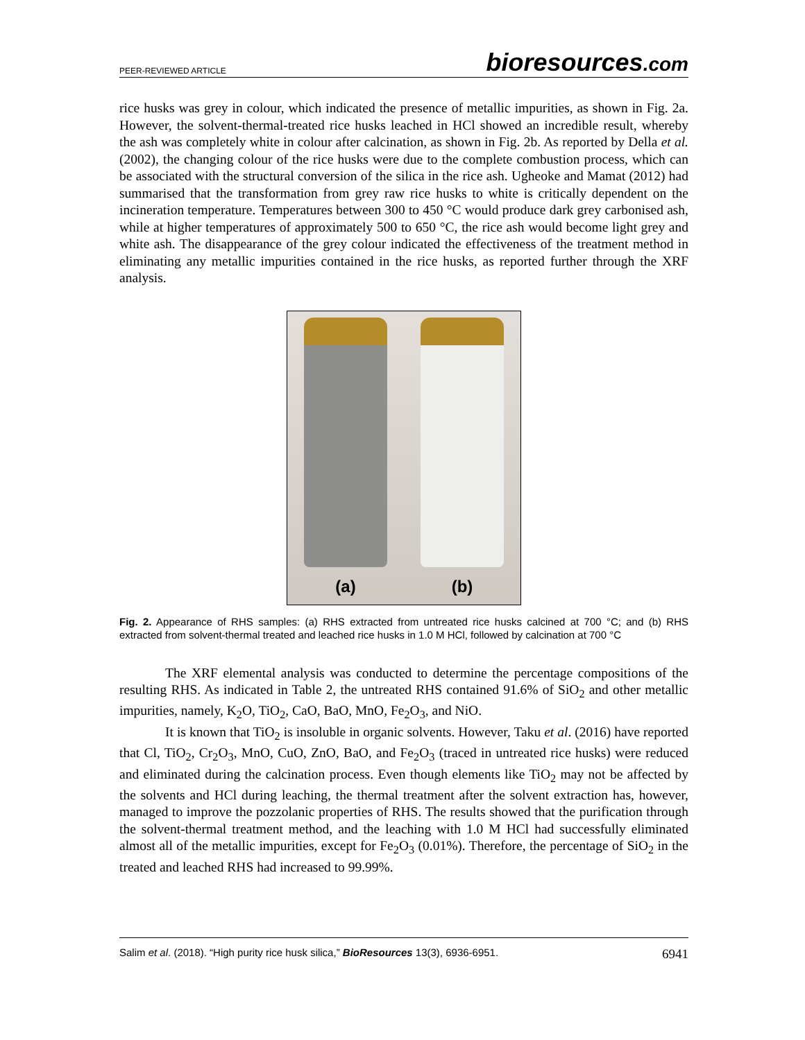PEER-REVIEWED ARTICLE bioresources.com
rice husks was grey in colour, which indicated the presence of metallic impurities, as shown in Fig. 2a. However, the solvent-thermal-treated rice husks leached in HCl showed an incredible result, whereby the ash was completely white in colour after calcination, as shown in Fig. 2b. As reported by Della et al. (2002), the changing colour of the rice husks were due to the complete combustion process, which can be associated with the structural conversion of the silica in the rice ash. Ugheoke and Mamat (2012) had summarised that the transformation from grey raw rice husks to white is critically dependent on the incineration temperature. Temperatures between 300 to 450 °C would produce dark grey carbonised ash, while at higher temperatures of approximately 500 to 650 °C, the rice ash would become light grey and white ash. The disappearance of the grey colour indicated the effectiveness of the treatment method in eliminating any metallic impurities contained in the rice husks, as reported further through the XRF analysis.
(a)
(b)
Fig. 2. Appearance of RHS samples: (a) RHS extracted from untreated rice husks calcined at 700 °C; and (b) RHS extracted from solvent-thermal treated and leached rice husks in 1.0 M HCl, followed by calcination at 700 °C
The XRF elemental analysis was conducted to determine the percentage compositions of the resulting RHS. As indicated in Table 2, the untreated RHS contained 91.6% of SiO<sub>2</sub> and other metallic impurities, namely, K<sub>2</sub>O, TiO<sub>2</sub>, CaO, BaO, MnO, Fe<sub>2</sub>O<sub>3</sub>, and NiO.
It is known that TiO<sub>2</sub> is insoluble in organic solvents. However, Taku et al. (2016) have reported that Cl, TiO<sub>2</sub>, Cr<sub>2</sub>O<sub>3</sub>, MnO, CuO, ZnO, BaO, and Fe<sub>2</sub>O<sub>3</sub> (traced in untreated rice husks) were reduced and eliminated during the calcination process. Even though elements like TiO<sub>2</sub> may not be affected by the solvents and HCl during leaching, the thermal treatment after the solvent extraction has, however, managed to improve the pozzolanic properties of RHS. The results showed that the purification through the solvent-thermal treatment method, and the leaching with 1.0 M HCl had successfully eliminated almost all of the metallic impurities, except for Fe<sub>2</sub>O<sub>3</sub> (0.01%). Therefore, the percentage of SiO<sub>2</sub> in the treated and leached RHS had increased to 99.99%.
Salim et al. (2018). “High purity rice husk silica,” BioResources 13(3), 6936-6951. 6941